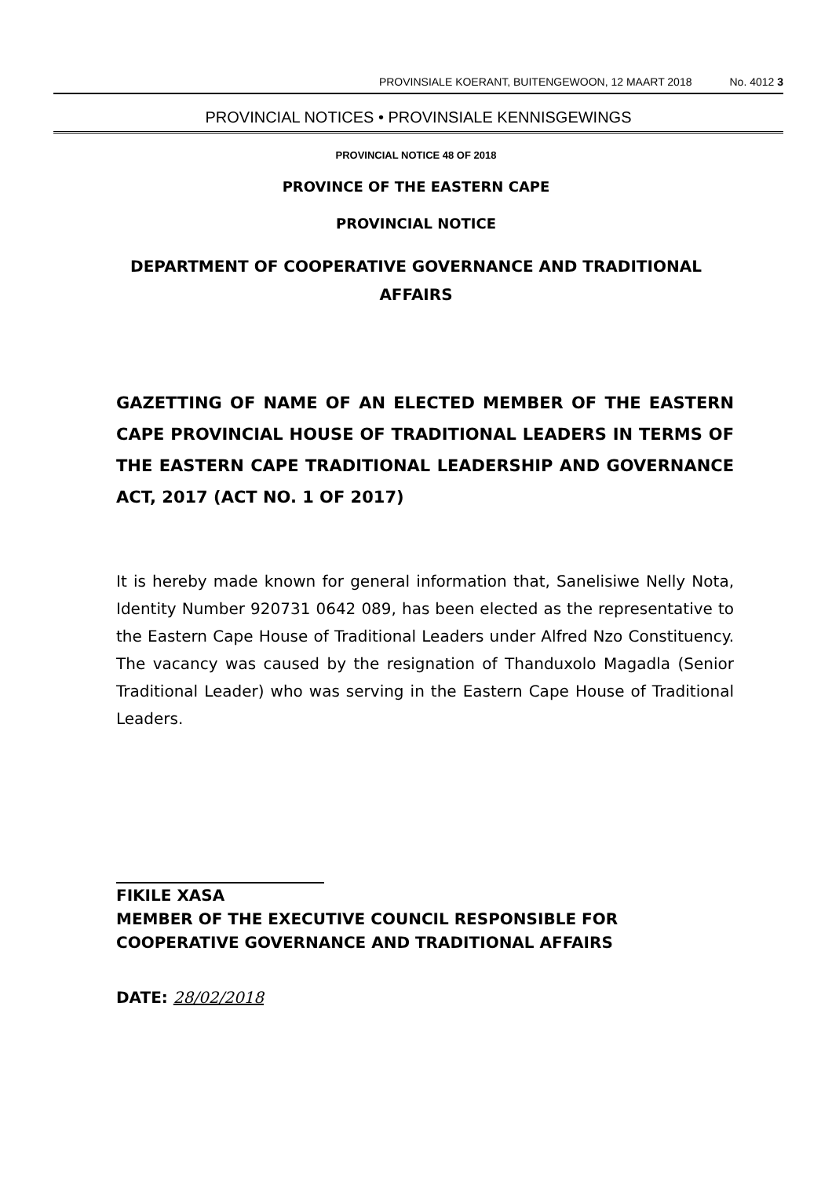PROVINSIALE KOERANT, BUITENGEWOON, 12 MAART 2018 No. 4012 3
PROVINCIAL NOTICES • PROVINSIALE KENNISGEWINGS
PROVINCIAL NOTICE 48 OF 2018
PROVINCE OF THE EASTERN CAPE
PROVINCIAL NOTICE
DEPARTMENT OF COOPERATIVE GOVERNANCE AND TRADITIONAL AFFAIRS
GAZETTING OF NAME OF AN ELECTED MEMBER OF THE EASTERN CAPE PROVINCIAL HOUSE OF TRADITIONAL LEADERS IN TERMS OF THE EASTERN CAPE TRADITIONAL LEADERSHIP AND GOVERNANCE ACT, 2017 (ACT NO. 1 OF 2017)
It is hereby made known for general information that, Sanelisiwe Nelly Nota, Identity Number 920731 0642 089, has been elected as the representative to the Eastern Cape House of Traditional Leaders under Alfred Nzo Constituency. The vacancy was caused by the resignation of Thanduxolo Magadla (Senior Traditional Leader) who was serving in the Eastern Cape House of Traditional Leaders.
FIKILE XASA
MEMBER OF THE EXECUTIVE COUNCIL RESPONSIBLE FOR
COOPERATIVE GOVERNANCE AND TRADITIONAL AFFAIRS
DATE: 28/02/2018